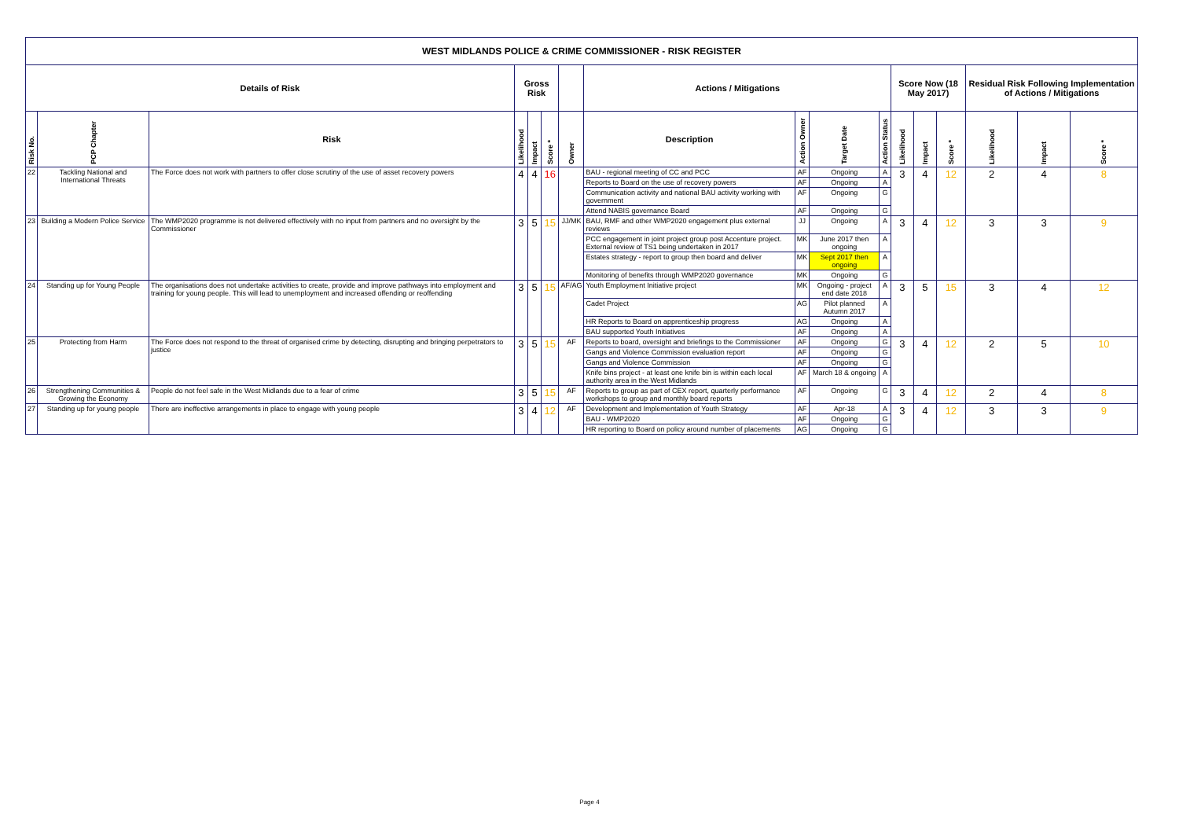| WEST MIDLANDS POLICE & CRIME COMMISSIONER - RISK REGISTER | | | | | | | | | | | | | | | | |
| --- | --- | --- | --- | --- | --- | --- | --- | --- | --- | --- | --- | --- | --- | --- | --- | --- |
| Details of Risk | | | Gross Risk | | | | Actions / Mitigations | | | | Score Now (18 May 2017) | | | Residual Risk Following Implementation of Actions / Mitigations | | |
| Risk No. | PCP Chapter | Risk | Likelihood | Impact | Score * | Owner | Description | Action Owner | Target Date | Action Status | Likelihood | Impact | Score * | Likelihood | Impact | Score * |
| 22 | Tackling National and International Threats | The Force does not work with partners to offer close scrutiny of the use of asset recovery powers | 4 | 4 | 16 | | BAU - regional meeting of CC and PCC | AF | Ongoing | A | 3 | 4 | 12 | 2 | 4 | 8 |
| | | | | | | | Reports to Board on the use of recovery powers | AF | Ongoing | A | | | | | | |
| | | | | | | | Communication activity and national BAU activity working with government | AF | Ongoing | G | | | | | | |
| | | | | | | | Attend NABIS governance Board | AF | Ongoing | G | | | | | | |
| 23 | Building a Modern Police Service | The WMP2020 programme is not delivered effectively with no input from partners and no oversight by the Commissioner | 3 | 5 | 15 | JJ/MK | BAU, RMF and other WMP2020 engagement plus external reviews | JJ | Ongoing | A | 3 | 4 | 12 | 3 | 3 | 9 |
| | | | | | | | PCC engagement in joint project group post Accenture project. External review of TS1 being undertaken in 2017 | MK | June 2017 then ongoing | A | | | | | | |
| | | | | | | | Estates strategy - report to group then board and deliver | MK | Sept 2017 then ongoing | A | | | | | | |
| | | | | | | | Monitoring of benefits through WMP2020 governance | MK | Ongoing | G | | | | | | |
| 24 | Standing up for Young People | The organisations does not undertake activities to create, provide and improve pathways into employment and training for young people. This will lead to unemployment and increased offending or reoffending | 3 | 5 | 15 | AF/AG | Youth Employment Initiative project | MK | Ongoing - project end date 2018 | A | 3 | 5 | 15 | 3 | 4 | 12 |
| | | | | | | | Cadet Project | AG | Pilot planned Autumn 2017 | A | | | | | | |
| | | | | | | | HR Reports to Board on apprenticeship progress | AG | Ongoing | A | | | | | | |
| | | | | | | | BAU supported Youth Initiatives | AF | Ongoing | A | | | | | | |
| 25 | Protecting from Harm | The Force does not respond to the threat of organised crime by detecting, disrupting and bringing perpetrators to justice | 3 | 5 | 15 | AF | Reports to board, oversight and briefings to the Commissioner | AF | Ongoing | G | 3 | 4 | 12 | 2 | 5 | 10 |
| | | | | | | | Gangs and Violence Commission evaluation report | AF | Ongoing | G | | | | | | |
| | | | | | | | Gangs and Violence Commission | AF | Ongoing | G | | | | | | |
| | | | | | | | Knife bins project - at least one knife bin is within each local authority area in the West Midlands | AF | March 18 & ongoing | A | | | | | | |
| 26 | Strengthening Communities & Growing the Economy | People do not feel safe in the West Midlands due to a fear of crime | 3 | 5 | 15 | AF | Reports to group as part of CEX report, quarterly performance workshops to group and monthly board reports | AF | Ongoing | G | 3 | 4 | 12 | 2 | 4 | 8 |
| 27 | Standing up for young people | There are ineffective arrangements in place to engage with young people | 3 | 4 | 12 | AF | Development and Implementation of Youth Strategy | AF | Apr-18 | A | 3 | 4 | 12 | 3 | 3 | 9 |
| | | | | | | | BAU - WMP2020 | AF | Ongoing | G | | | | | | |
| | | | | | | | HR reporting to Board on policy around number of placements | AG | Ongoing | G | | | | | | |
Page 4